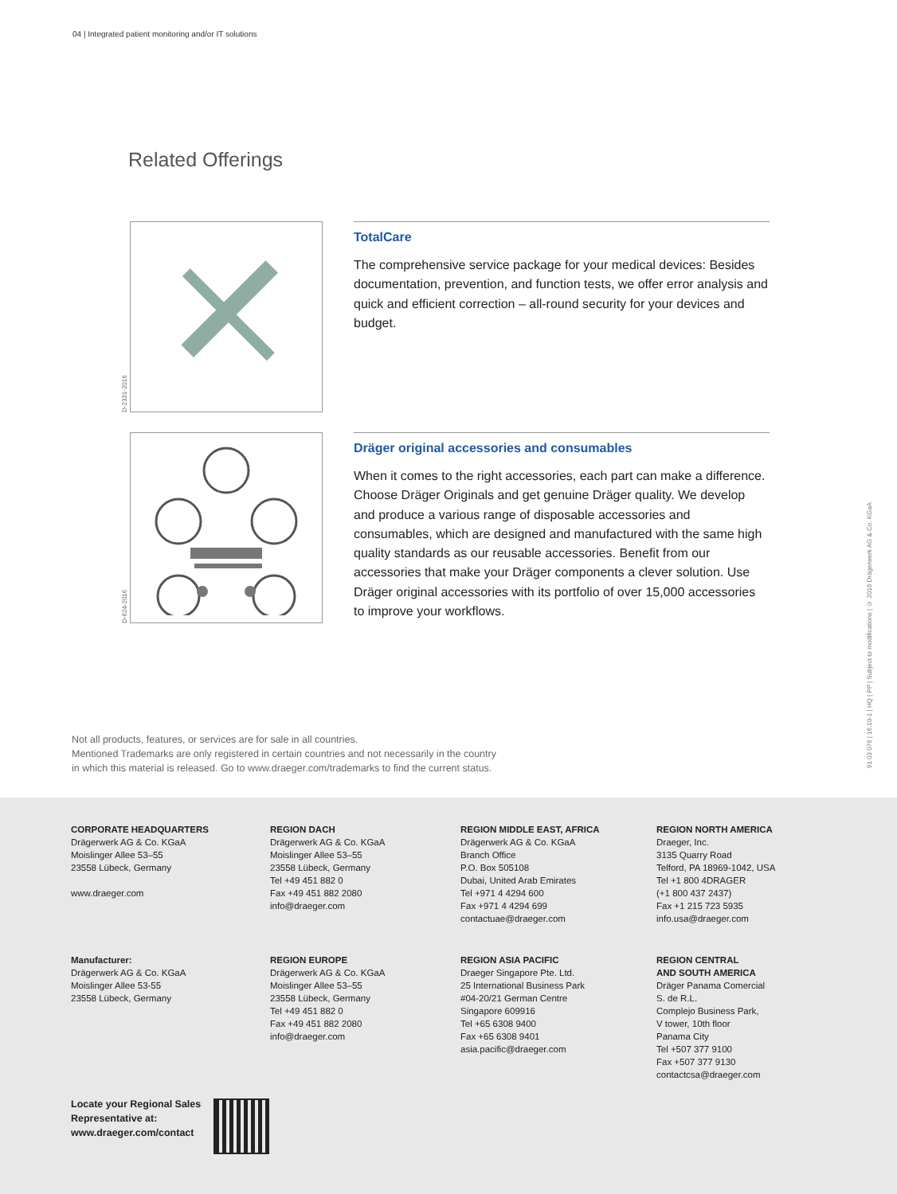04 | Integrated patient monitoring and/or IT solutions
Related Offerings
D-2331-2016
TotalCare
The comprehensive service package for your medical devices: Besides documentation, prevention, and function tests, we offer error analysis and quick and efficient correction – all-round security for your devices and budget.
D-624-2016
Dräger original accessories and consumables
When it comes to the right accessories, each part can make a difference. Choose Dräger Originals and get genuine Dräger quality. We develop and produce a various range of disposable accessories and consumables, which are designed and manufactured with the same high quality standards as our reusable accessories. Benefit from our accessories that make your Dräger components a clever solution. Use Dräger original accessories with its portfolio of over 15,000 accessories to improve your workflows.
Not all products, features, or services are for sale in all countries.
Mentioned Trademarks are only registered in certain countries and not necessarily in the country
in which this material is released. Go to www.draeger.com/trademarks to find the current status.
91 03 076 | 16.10-1 | HQ | PP | Subject to modifications | © 2016 Drägerwerk AG & Co. KGaA
CORPORATE HEADQUARTERS
Drägerwerk AG & Co. KGaA
Moislinger Allee 53–55
23558 Lübeck, Germany
www.draeger.com
REGION DACH
Drägerwerk AG & Co. KGaA
Moislinger Allee 53–55
23558 Lübeck, Germany
Tel +49 451 882 0
Fax +49 451 882 2080
info@draeger.com
REGION MIDDLE EAST, AFRICA
Drägerwerk AG & Co. KGaA
Branch Office
P.O. Box 505108
Dubai, United Arab Emirates
Tel +971 4 4294 600
Fax +971 4 4294 699
contactuae@draeger.com
REGION NORTH AMERICA
Draeger, Inc.
3135 Quarry Road
Telford, PA 18969-1042, USA
Tel +1 800 4DRAGER
(+1 800 437 2437)
Fax +1 215 723 5935
info.usa@draeger.com
Manufacturer:
Drägerwerk AG & Co. KGaA
Moislinger Allee 53-55
23558 Lübeck, Germany
REGION EUROPE
Drägerwerk AG & Co. KGaA
Moislinger Allee 53–55
23558 Lübeck, Germany
Tel +49 451 882 0
Fax +49 451 882 2080
info@draeger.com
REGION ASIA PACIFIC
Draeger Singapore Pte. Ltd.
25 International Business Park
#04-20/21 German Centre
Singapore 609916
Tel +65 6308 9400
Fax +65 6308 9401
asia.pacific@draeger.com
REGION CENTRAL
AND SOUTH AMERICA
Dräger Panama Comercial
S. de R.L.
Complejo Business Park,
V tower, 10th floor
Panama City
Tel +507 377 9100
Fax +507 377 9130
contactcsa@draeger.com
Locate your Regional Sales
Representative at:
www.draeger.com/contact